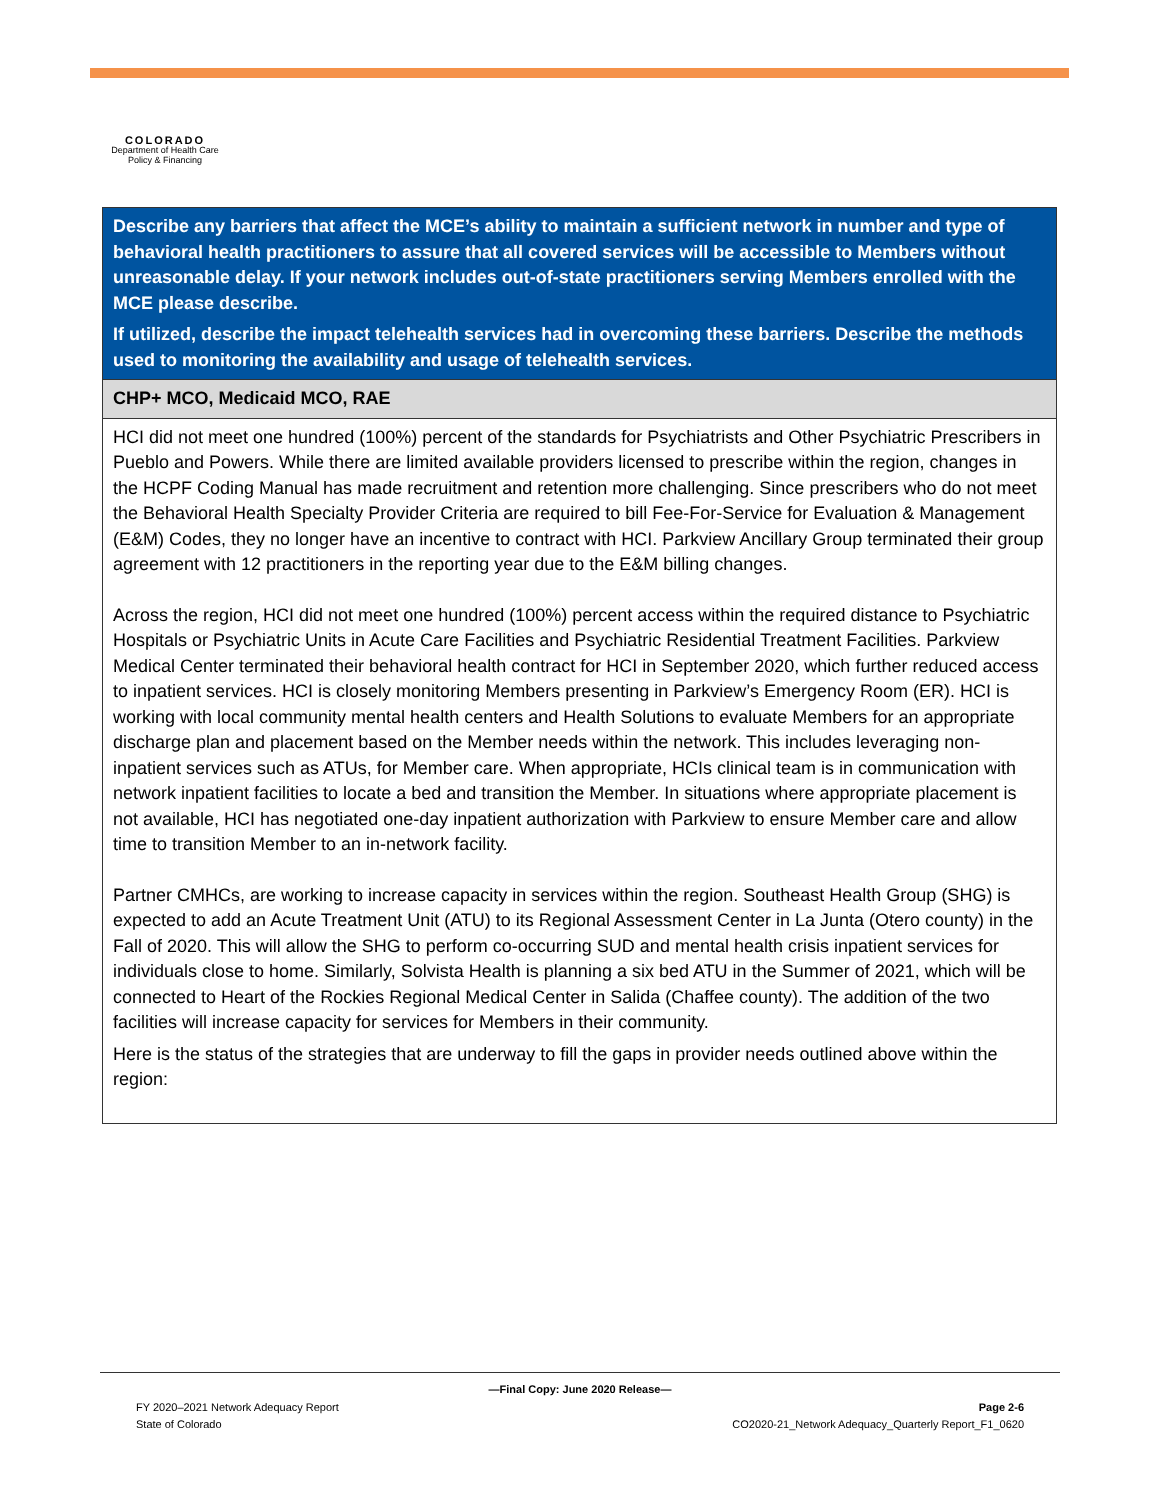COLORADO
Department of Health Care
Policy & Financing
| Describe any barriers that affect the MCE’s ability to maintain a sufficient network in number and type of behavioral health practitioners to assure that all covered services will be accessible to Members without unreasonable delay. If your network includes out-of-state practitioners serving Members enrolled with the MCE please describe. If utilized, describe the impact telehealth services had in overcoming these barriers. Describe the methods used to monitoring the availability and usage of telehealth services. |
| CHP+ MCO, Medicaid MCO, RAE |
| HCI did not meet one hundred (100%) percent of the standards for Psychiatrists and Other Psychiatric Prescribers in Pueblo and Powers. While there are limited available providers licensed to prescribe within the region, changes in the HCPF Coding Manual has made recruitment and retention more challenging. Since prescribers who do not meet the Behavioral Health Specialty Provider Criteria are required to bill Fee-For-Service for Evaluation & Management (E&M) Codes, they no longer have an incentive to contract with HCI. Parkview Ancillary Group terminated their group agreement with 12 practitioners in the reporting year due to the E&M billing changes. Across the region, HCI did not meet one hundred (100%) percent access within the required distance to Psychiatric Hospitals or Psychiatric Units in Acute Care Facilities and Psychiatric Residential Treatment Facilities. Parkview Medical Center terminated their behavioral health contract for HCI in September 2020, which further reduced access to inpatient services. HCI is closely monitoring Members presenting in Parkview’s Emergency Room (ER). HCI is working with local community mental health centers and Health Solutions to evaluate Members for an appropriate discharge plan and placement based on the Member needs within the network. This includes leveraging non-inpatient services such as ATUs, for Member care. When appropriate, HCIs clinical team is in communication with network inpatient facilities to locate a bed and transition the Member. In situations where appropriate placement is not available, HCI has negotiated one-day inpatient authorization with Parkview to ensure Member care and allow time to transition Member to an in-network facility. Partner CMHCs, are working to increase capacity in services within the region. Southeast Health Group (SHG) is expected to add an Acute Treatment Unit (ATU) to its Regional Assessment Center in La Junta (Otero county) in the Fall of 2020. This will allow the SHG to perform co-occurring SUD and mental health crisis inpatient services for individuals close to home. Similarly, Solvista Health is planning a six bed ATU in the Summer of 2021, which will be connected to Heart of the Rockies Regional Medical Center in Salida (Chaffee county). The addition of the two facilities will increase capacity for services for Members in their community. Here is the status of the strategies that are underway to fill the gaps in provider needs outlined above within the region: |
—Final Copy: June 2020 Release—
FY 2020–2021 Network Adequacy Report Page 2-6
State of Colorado CO2020-21_Network Adequacy_Quarterly Report_F1_0620